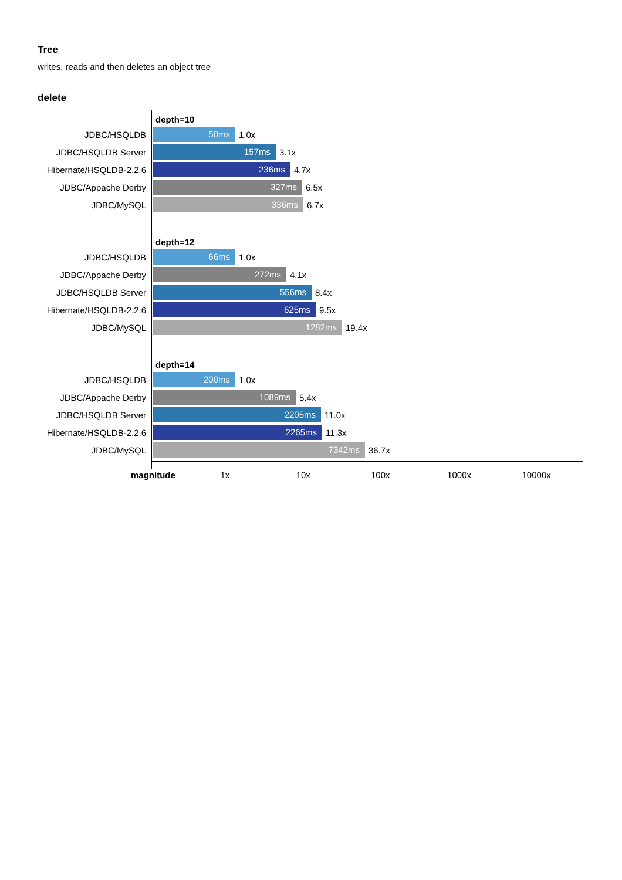Tree
writes, reads and then deletes an object tree
delete
depth=10
JDBC/HSQLDB
50ms
1.0x
JDBC/HSQLDB Server
157ms
3.1x
Hibernate/HSQLDB-2.2.6
236ms
4.7x
JDBC/Appache Derby
327ms
6.5x
JDBC/MySQL
336ms
6.7x
depth=12
JDBC/HSQLDB
66ms
1.0x
JDBC/Appache Derby
272ms
4.1x
JDBC/HSQLDB Server
556ms
8.4x
Hibernate/HSQLDB-2.2.6
625ms
9.5x
JDBC/MySQL
1282ms
19.4x
depth=14
JDBC/HSQLDB
200ms
1.0x
JDBC/Appache Derby
1089ms
5.4x
JDBC/HSQLDB Server
2205ms
11.0x
Hibernate/HSQLDB-2.2.6
2265ms
11.3x
JDBC/MySQL
7342ms
36.7x
magnitude 1x 10x 100x 1000x 10000x